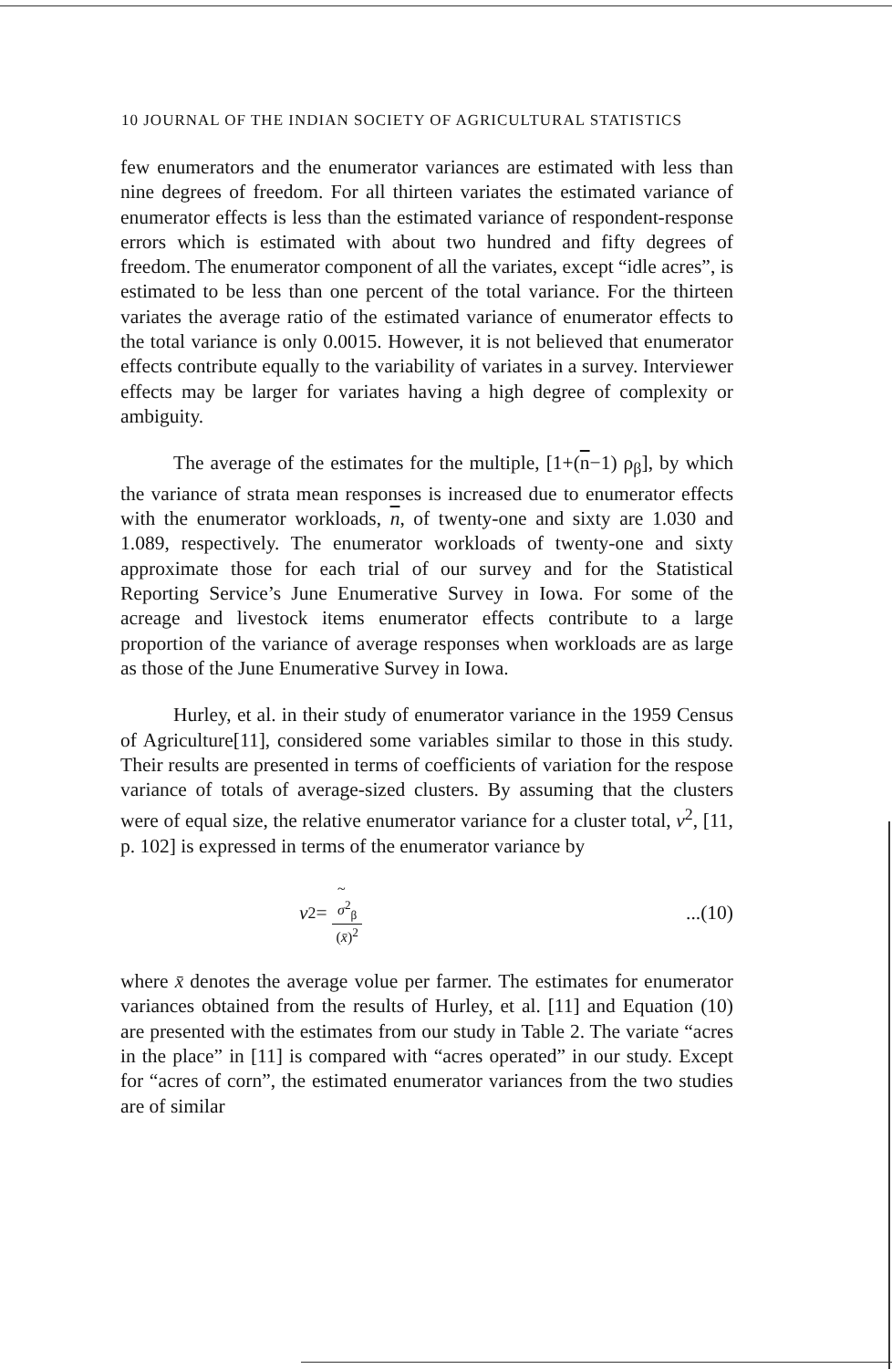10 JOURNAL OF THE INDIAN SOCIETY OF AGRICULTURAL STATISTICS
few enumerators and the enumerator variances are estimated with less than nine degrees of freedom. For all thirteen variates the estimated variance of enumerator effects is less than the estimated variance of respondent-response errors which is estimated with about two hundred and fifty degrees of freedom. The enumerator component of all the variates, except “idle acres”, is estimated to be less than one percent of the total variance. For the thirteen variates the average ratio of the estimated variance of enumerator effects to the total variance is only 0.0015. However, it is not believed that enumerator effects contribute equally to the variability of variates in a survey. Interviewer effects may be larger for variates having a high degree of complexity or ambiguity.
The average of the estimates for the multiple, [1+(n−1) ρ<sub>β</sub>], by which the variance of strata mean responses is increased due to enumerator effects with the enumerator workloads, n, of twenty-one and sixty are 1.030 and 1.089, respectively. The enumerator workloads of twenty-one and sixty approximate those for each trial of our survey and for the Statistical Reporting Service’s June Enumerative Survey in Iowa. For some of the acreage and livestock items enumerator effects contribute to a large proportion of the variance of average responses when workloads are as large as those of the June Enumerative Survey in Iowa.
Hurley, et al. in their study of enumerator variance in the 1959 Census of Agriculture[11], considered some variables similar to those in this study. Their results are presented in terms of coefficients of variation for the respose variance of totals of average-sized clusters. By assuming that the clusters were of equal size, the relative enumerator variance for a cluster total, v<sup>2</sup>, [11, p. 102] is expressed in terms of the enumerator variance by
v<sup>2</sup>= ~
σ<sup>2</sup><sub>β</sub> (x̄)<sup>2</sup>...(10)
where x̄ denotes the average volue per farmer. The estimates for enumerator variances obtained from the results of Hurley, et al. [11] and Equation (10) are presented with the estimates from our study in Table 2. The variate “acres in the place” in [11] is compared with “acres operated” in our study. Except for “acres of corn”, the estimated enumerator variances from the two studies are of similar